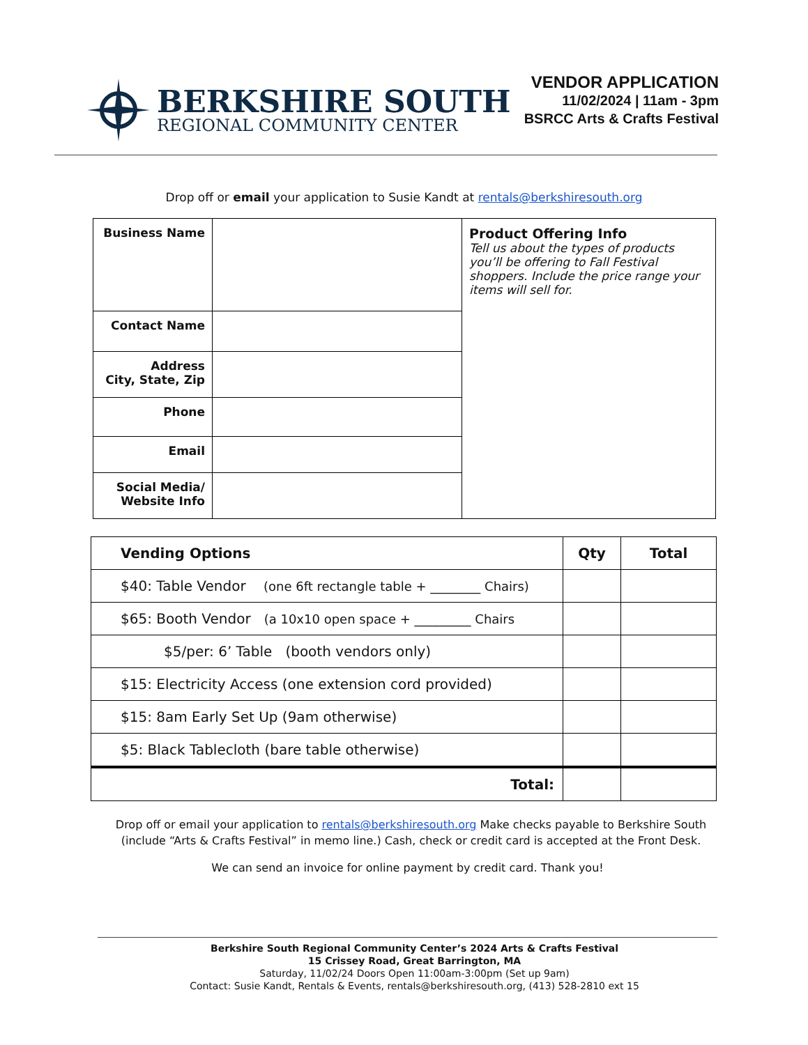BERKSHIRE SOUTH
REGIONAL COMMUNITY CENTER
VENDOR APPLICATION
11/02/2024 | 11am - 3pm
BSRCC Arts & Crafts Festival
Drop off or email your application to Susie Kandt at rentals@berkshiresouth.org
| Business Name | | Product Offering Info Tell us about the types of products you’ll be offering to Fall Festival shoppers. Include the price range your items will sell for. |
| Contact Name | | |
| Address City, State, Zip | | |
| Phone | | |
| Email | | |
| Social Media/ Website Info | | |
| Vending Options | Qty | Total |
| --- | --- | --- |
| $40: Table Vendor (one 6ft rectangle table + ________ Chairs) | | |
| $65: Booth Vendor (a 10x10 open space + _________ Chairs | | |
| $5/per: 6’ Table (booth vendors only) | | |
| $15: Electricity Access (one extension cord provided) | | |
| $15: 8am Early Set Up (9am otherwise) | | |
| $5: Black Tablecloth (bare table otherwise) | | |
| Total: | | |
Drop off or email your application to rentals@berkshiresouth.org Make checks payable to Berkshire South (include “Arts & Crafts Festival” in memo line.) Cash, check or credit card is accepted at the Front Desk.
We can send an invoice for online payment by credit card. Thank you!
Berkshire South Regional Community Center’s 2024 Arts & Crafts Festival
15 Crissey Road, Great Barrington, MA
Saturday, 11/02/24 Doors Open 11:00am-3:00pm (Set up 9am)
Contact: Susie Kandt, Rentals & Events, rentals@berkshiresouth.org, (413) 528-2810 ext 15